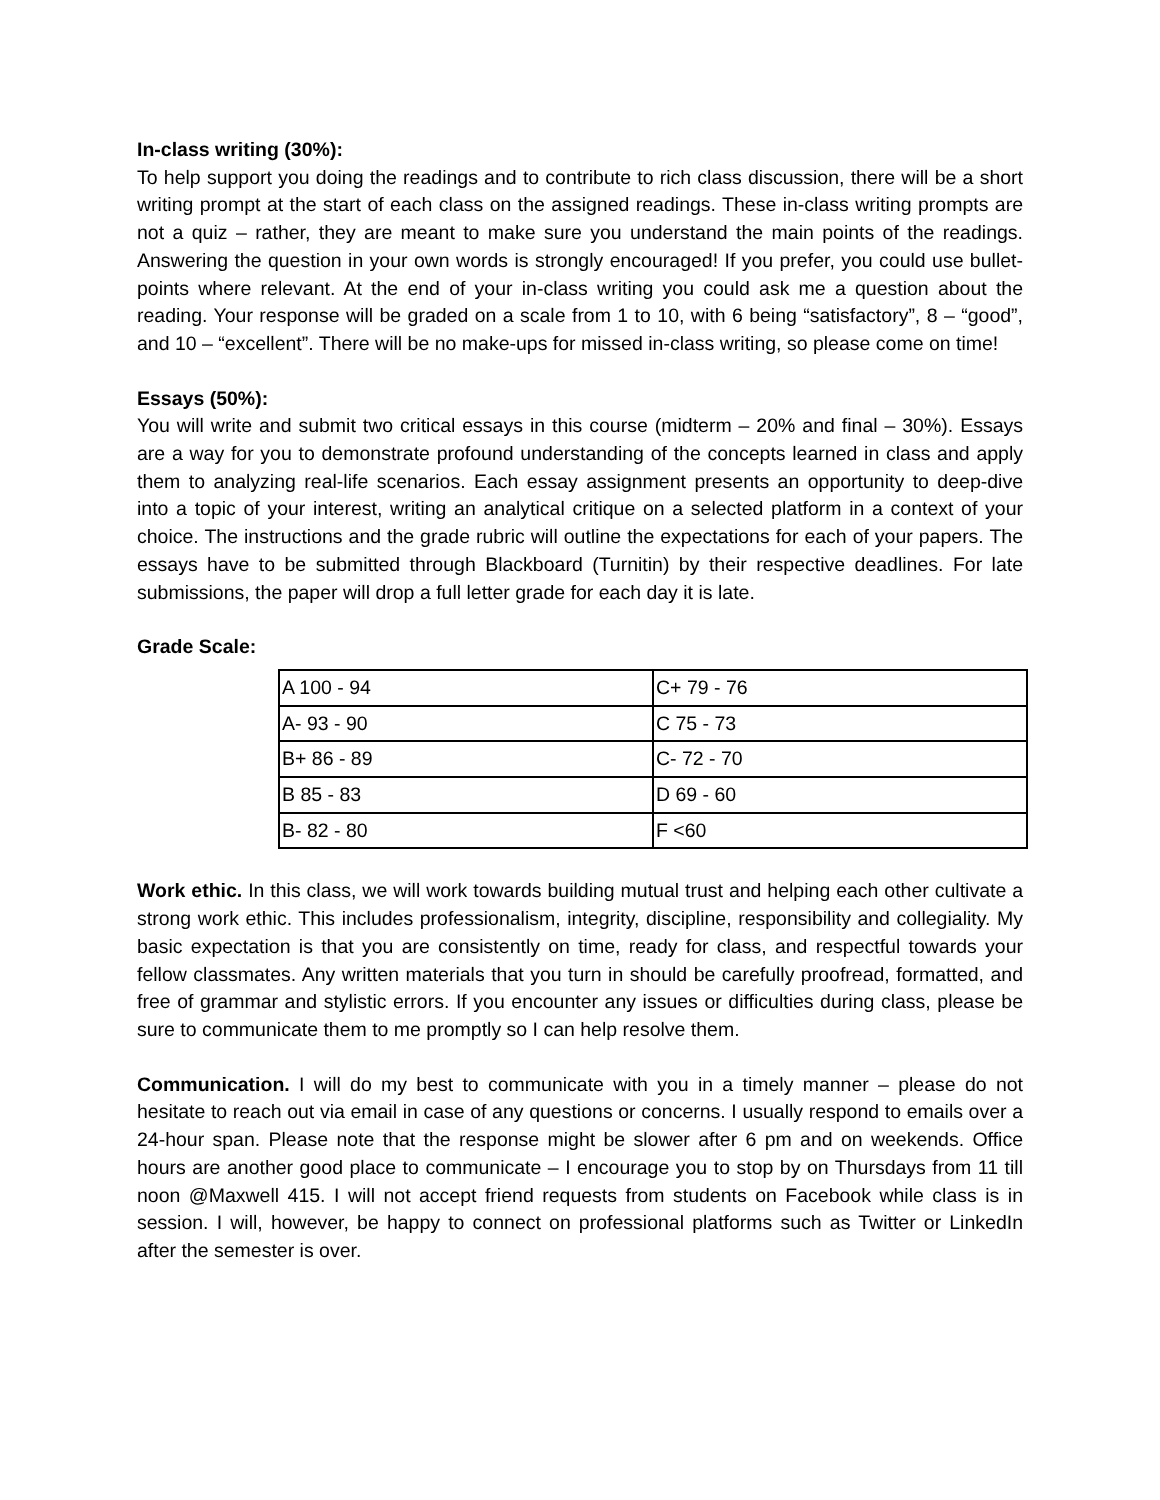In-class writing (30%):
To help support you doing the readings and to contribute to rich class discussion, there will be a short writing prompt at the start of each class on the assigned readings. These in-class writing prompts are not a quiz – rather, they are meant to make sure you understand the main points of the readings. Answering the question in your own words is strongly encouraged! If you prefer, you could use bullet-points where relevant. At the end of your in-class writing you could ask me a question about the reading. Your response will be graded on a scale from 1 to 10, with 6 being “satisfactory”, 8 – “good”, and 10 – “excellent”. There will be no make-ups for missed in-class writing, so please come on time!
Essays (50%):
You will write and submit two critical essays in this course (midterm – 20% and final – 30%). Essays are a way for you to demonstrate profound understanding of the concepts learned in class and apply them to analyzing real-life scenarios. Each essay assignment presents an opportunity to deep-dive into a topic of your interest, writing an analytical critique on a selected platform in a context of your choice. The instructions and the grade rubric will outline the expectations for each of your papers. The essays have to be submitted through Blackboard (Turnitin) by their respective deadlines. For late submissions, the paper will drop a full letter grade for each day it is late.
Grade Scale:
| A 100 - 94 | C+ 79 - 76 |
| A- 93 - 90 | C 75 - 73 |
| B+ 86 - 89 | C- 72 - 70 |
| B 85 - 83 | D 69 - 60 |
| B- 82 - 80 | F <60 |
Work ethic. In this class, we will work towards building mutual trust and helping each other cultivate a strong work ethic. This includes professionalism, integrity, discipline, responsibility and collegiality. My basic expectation is that you are consistently on time, ready for class, and respectful towards your fellow classmates. Any written materials that you turn in should be carefully proofread, formatted, and free of grammar and stylistic errors. If you encounter any issues or difficulties during class, please be sure to communicate them to me promptly so I can help resolve them.
Communication. I will do my best to communicate with you in a timely manner – please do not hesitate to reach out via email in case of any questions or concerns. I usually respond to emails over a 24-hour span. Please note that the response might be slower after 6 pm and on weekends. Office hours are another good place to communicate – I encourage you to stop by on Thursdays from 11 till noon @Maxwell 415. I will not accept friend requests from students on Facebook while class is in session. I will, however, be happy to connect on professional platforms such as Twitter or LinkedIn after the semester is over.